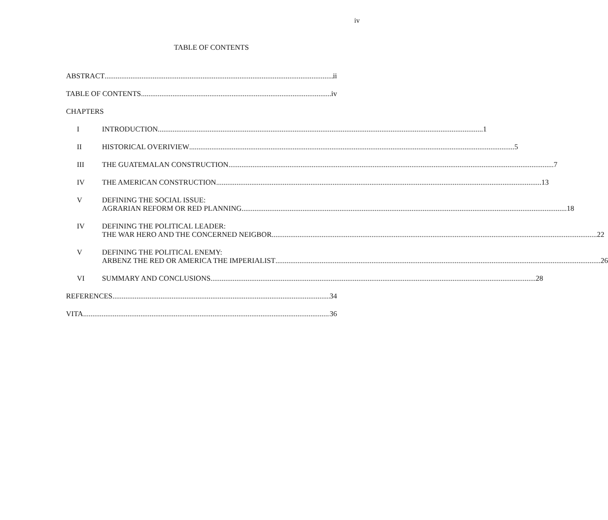iv
TABLE OF CONTENTS
ABSTRACT ii
TABLE OF CONTENTS iv
CHAPTERS
I INTRODUCTION 1
II HISTORICAL OVERIVIEW 5
III THE GUATEMALAN CONSTRUCTION 7
IV THE AMERICAN CONSTRUCTION 13
V DEFINING THE SOCIAL ISSUE:
AGRARIAN REFORM OR RED PLANNING 18
IV DEFINING THE POLITICAL LEADER:
THE WAR HERO AND THE CONCERNED NEIGBOR 22
V DEFINING THE POLITICAL ENEMY:
ARBENZ THE RED OR AMERICA THE IMPERIALIST 26
VI SUMMARY AND CONCLUSIONS 28
REFERENCES 34
VITA 36